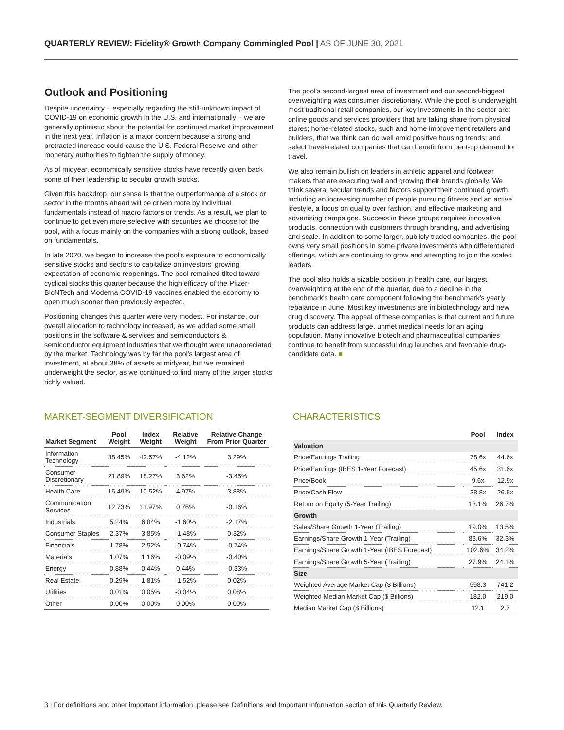QUARTERLY REVIEW: Fidelity® Growth Company Commingled Pool | AS OF JUNE 30, 2021
Outlook and Positioning
Despite uncertainty – especially regarding the still-unknown impact of COVID-19 on economic growth in the U.S. and internationally – we are generally optimistic about the potential for continued market improvement in the next year. Inflation is a major concern because a strong and protracted increase could cause the U.S. Federal Reserve and other monetary authorities to tighten the supply of money.
As of midyear, economically sensitive stocks have recently given back some of their leadership to secular growth stocks.
Given this backdrop, our sense is that the outperformance of a stock or sector in the months ahead will be driven more by individual fundamentals instead of macro factors or trends. As a result, we plan to continue to get even more selective with securities we choose for the pool, with a focus mainly on the companies with a strong outlook, based on fundamentals.
In late 2020, we began to increase the pool's exposure to economically sensitive stocks and sectors to capitalize on investors' growing expectation of economic reopenings. The pool remained tilted toward cyclical stocks this quarter because the high efficacy of the Pfizer-BioNTech and Moderna COVID-19 vaccines enabled the economy to open much sooner than previously expected.
Positioning changes this quarter were very modest. For instance, our overall allocation to technology increased, as we added some small positions in the software & services and semiconductors & semiconductor equipment industries that we thought were unappreciated by the market. Technology was by far the pool's largest area of investment, at about 38% of assets at midyear, but we remained underweight the sector, as we continued to find many of the larger stocks richly valued.
The pool's second-largest area of investment and our second-biggest overweighting was consumer discretionary. While the pool is underweight most traditional retail companies, our key investments in the sector are: online goods and services providers that are taking share from physical stores; home-related stocks, such and home improvement retailers and builders, that we think can do well amid positive housing trends; and select travel-related companies that can benefit from pent-up demand for travel.
We also remain bullish on leaders in athletic apparel and footwear makers that are executing well and growing their brands globally. We think several secular trends and factors support their continued growth, including an increasing number of people pursuing fitness and an active lifestyle, a focus on quality over fashion, and effective marketing and advertising campaigns. Success in these groups requires innovative products, connection with customers through branding, and advertising and scale. In addition to some larger, publicly traded companies, the pool owns very small positions in some private investments with differentiated offerings, which are continuing to grow and attempting to join the scaled leaders.
The pool also holds a sizable position in health care, our largest overweighting at the end of the quarter, due to a decline in the benchmark's health care component following the benchmark's yearly rebalance in June. Most key investments are in biotechnology and new drug discovery. The appeal of these companies is that current and future products can address large, unmet medical needs for an aging population. Many innovative biotech and pharmaceutical companies continue to benefit from successful drug launches and favorable drug-candidate data. ■
MARKET-SEGMENT DIVERSIFICATION
| Market Segment | Pool Weight | Index Weight | Relative Weight | Relative Change From Prior Quarter |
| --- | --- | --- | --- | --- |
| Information Technology | 38.45% | 42.57% | -4.12% | 3.29% |
| Consumer Discretionary | 21.89% | 18.27% | 3.62% | -3.45% |
| Health Care | 15.49% | 10.52% | 4.97% | 3.88% |
| Communication Services | 12.73% | 11.97% | 0.76% | -0.16% |
| Industrials | 5.24% | 6.84% | -1.60% | -2.17% |
| Consumer Staples | 2.37% | 3.85% | -1.48% | 0.32% |
| Financials | 1.78% | 2.52% | -0.74% | -0.74% |
| Materials | 1.07% | 1.16% | -0.09% | -0.40% |
| Energy | 0.88% | 0.44% | 0.44% | -0.33% |
| Real Estate | 0.29% | 1.81% | -1.52% | 0.02% |
| Utilities | 0.01% | 0.05% | -0.04% | 0.08% |
| Other | 0.00% | 0.00% | 0.00% | 0.00% |
CHARACTERISTICS
| | Pool | Index |
| --- | --- | --- |
| Valuation | | |
| Price/Earnings Trailing | 78.6x | 44.6x |
| Price/Earnings (IBES 1-Year Forecast) | 45.6x | 31.6x |
| Price/Book | 9.6x | 12.9x |
| Price/Cash Flow | 38.8x | 26.8x |
| Return on Equity (5-Year Trailing) | 13.1% | 26.7% |
| Growth | | |
| Sales/Share Growth 1-Year (Trailing) | 19.0% | 13.5% |
| Earnings/Share Growth 1-Year (Trailing) | 83.6% | 32.3% |
| Earnings/Share Growth 1-Year (IBES Forecast) | 102.6% | 34.2% |
| Earnings/Share Growth 5-Year (Trailing) | 27.9% | 24.1% |
| Size | | |
| Weighted Average Market Cap ($ Billions) | 598.3 | 741.2 |
| Weighted Median Market Cap ($ Billions) | 182.0 | 219.0 |
| Median Market Cap ($ Billions) | 12.1 | 2.7 |
3 | For definitions and other important information, please see Definitions and Important Information section of this Quarterly Review.